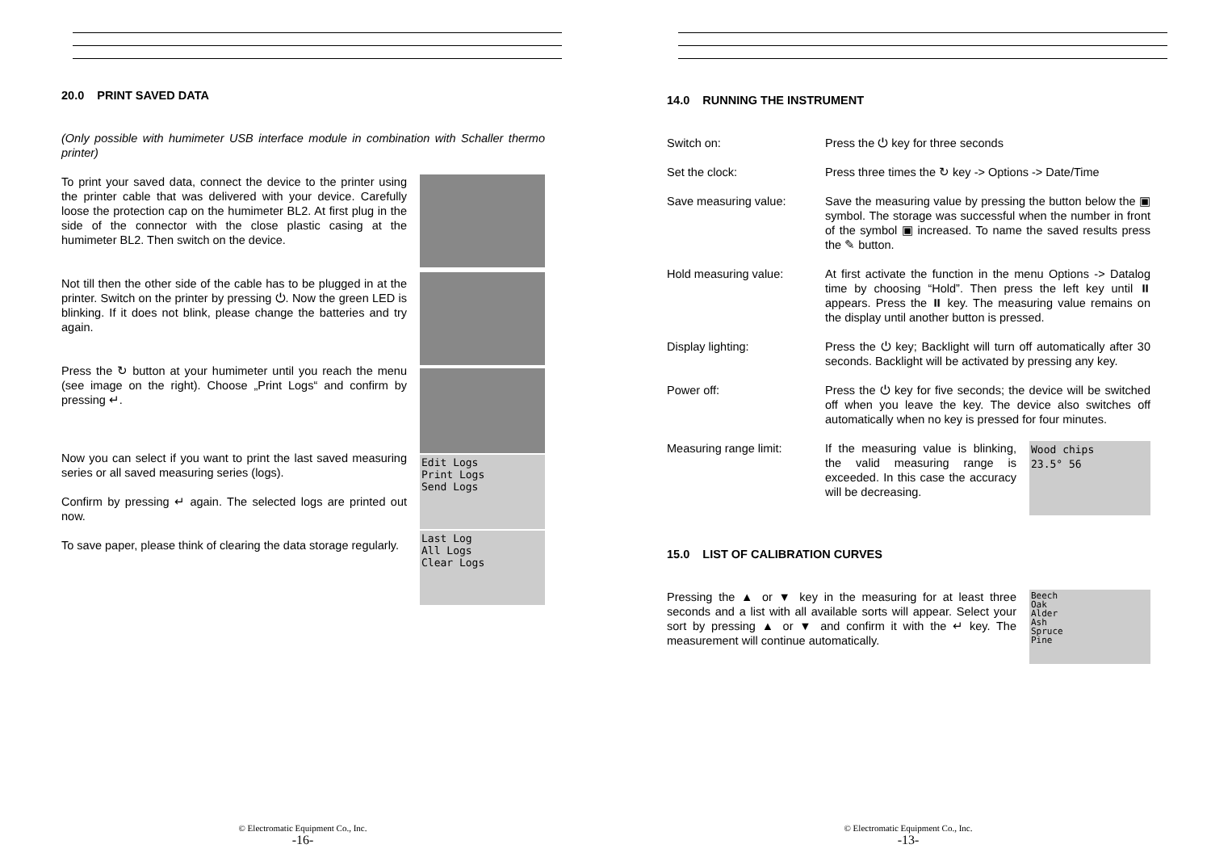20.0 PRINT SAVED DATA
(Only possible with humimeter USB interface module in combination with Schaller thermo printer)
To print your saved data, connect the device to the printer using the printer cable that was delivered with your device. Carefully loose the protection cap on the humimeter BL2. At first plug in the side of the connector with the close plastic casing at the humimeter BL2. Then switch on the device.
Not till then the other side of the cable has to be plugged in at the printer. Switch on the printer by pressing ⏻. Now the green LED is blinking. If it does not blink, please change the batteries and try again.
Press the ↻ button at your humimeter until you reach the menu (see image on the right). Choose „Print Logs“ and confirm by pressing ↵.
Now you can select if you want to print the last saved measuring series or all saved measuring series (logs).
Confirm by pressing ↵ again. The selected logs are printed out now.
To save paper, please think of clearing the data storage regularly.
Edit Logs
Print Logs
Send Logs
Last Log
All Logs
Clear Logs
© Electromatic Equipment Co., Inc.
-16-
14.0 RUNNING THE INSTRUMENT
Switch on: Press the ⏻ key for three seconds
Set the clock: Press three times the ↻ key -> Options -> Date/Time
Save measuring value: Save the measuring value by pressing the button below the ▣ symbol. The storage was successful when the number in front of the symbol ▣ increased. To name the saved results press the ✎ button.
Hold measuring value: At first activate the function in the menu Options -> Datalog time by choosing “Hold”. Then press the left key until ⏸ appears. Press the ⏸ key. The measuring value remains on the display until another button is pressed.
Display lighting: Press the ⏻ key; Backlight will turn off automatically after 30 seconds. Backlight will be activated by pressing any key.
Power off: Press the ⏻ key for five seconds; the device will be switched off when you leave the key. The device also switches off automatically when no key is pressed for four minutes.
Measuring range limit: If the measuring value is blinking, the valid measuring range is exceeded. In this case the accuracy will be decreasing.
Wood chips
23.5° 56
15.0 LIST OF CALIBRATION CURVES
Pressing the ▲ or ▼ key in the measuring for at least three seconds and a list with all available sorts will appear. Select your sort by pressing ▲ or ▼ and confirm it with the ↵ key. The measurement will continue automatically.
Beech
Oak
Alder
Ash
Spruce
Pine
© Electromatic Equipment Co., Inc.
-13-